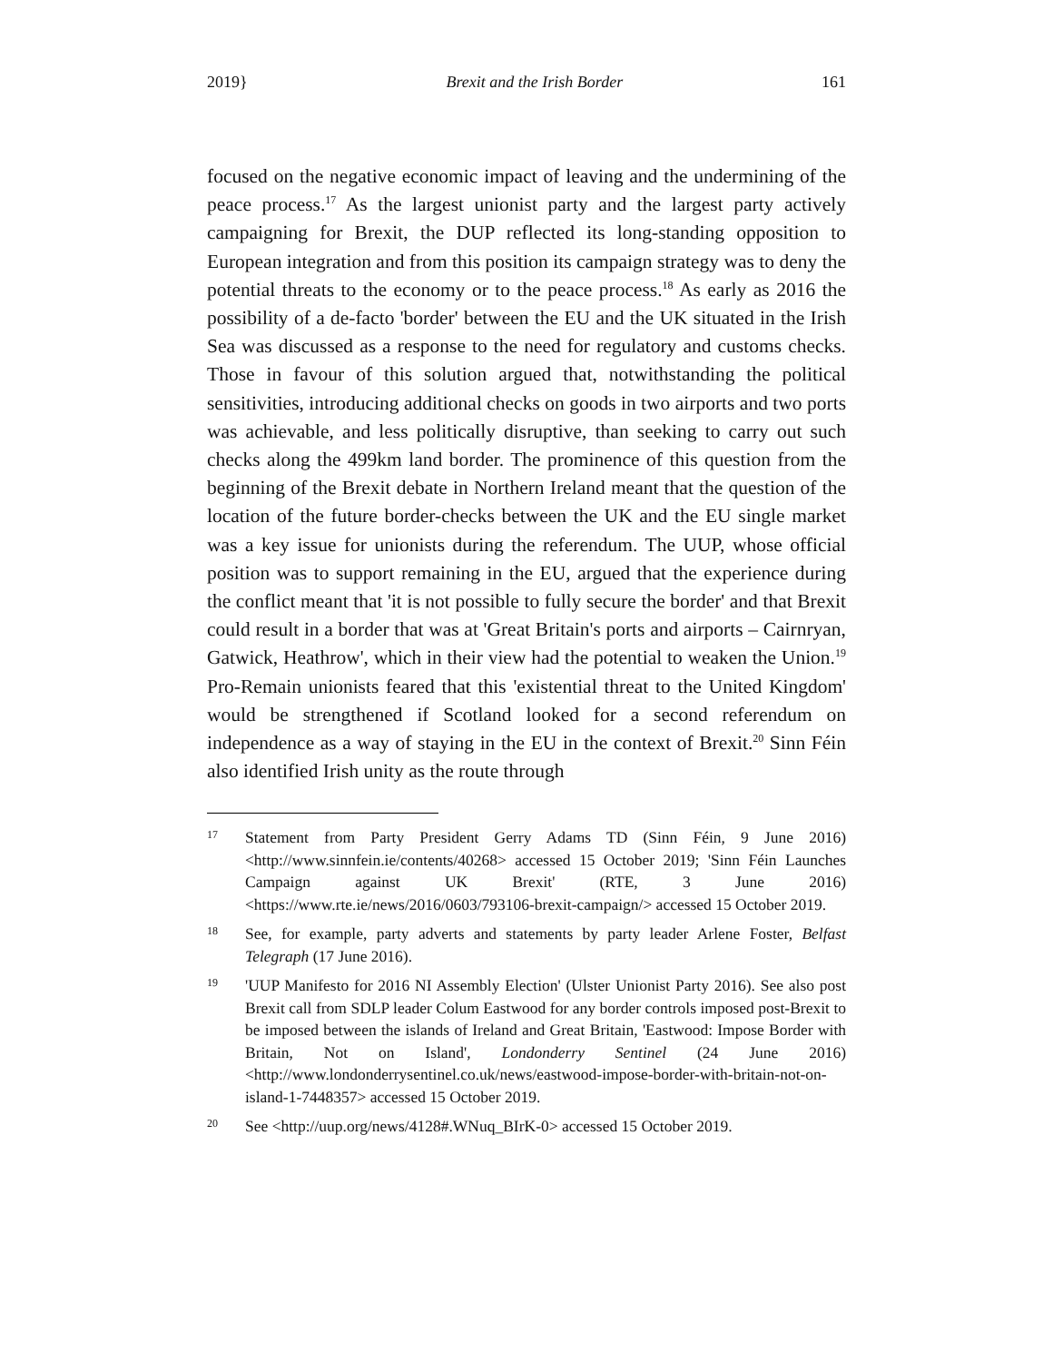2019} Brexit and the Irish Border 161
focused on the negative economic impact of leaving and the undermining of the peace process.<sup>17</sup> As the largest unionist party and the largest party actively campaigning for Brexit, the DUP reflected its long-standing opposition to European integration and from this position its campaign strategy was to deny the potential threats to the economy or to the peace process.<sup>18</sup> As early as 2016 the possibility of a de-facto 'border' between the EU and the UK situated in the Irish Sea was discussed as a response to the need for regulatory and customs checks. Those in favour of this solution argued that, notwithstanding the political sensitivities, introducing additional checks on goods in two airports and two ports was achievable, and less politically disruptive, than seeking to carry out such checks along the 499km land border. The prominence of this question from the beginning of the Brexit debate in Northern Ireland meant that the question of the location of the future border-checks between the UK and the EU single market was a key issue for unionists during the referendum. The UUP, whose official position was to support remaining in the EU, argued that the experience during the conflict meant that 'it is not possible to fully secure the border' and that Brexit could result in a border that was at 'Great Britain's ports and airports – Cairnryan, Gatwick, Heathrow', which in their view had the potential to weaken the Union.<sup>19</sup> Pro-Remain unionists feared that this 'existential threat to the United Kingdom' would be strengthened if Scotland looked for a second referendum on independence as a way of staying in the EU in the context of Brexit.<sup>20</sup> Sinn Féin also identified Irish unity as the route through
17 Statement from Party President Gerry Adams TD (Sinn Féin, 9 June 2016) <http://www.sinnfein.ie/contents/40268> accessed 15 October 2019; 'Sinn Féin Launches Campaign against UK Brexit' (RTE, 3 June 2016) <https://www.rte.ie/news/2016/0603/793106-brexit-campaign/> accessed 15 October 2019.
18 See, for example, party adverts and statements by party leader Arlene Foster, Belfast Telegraph (17 June 2016).
19 'UUP Manifesto for 2016 NI Assembly Election' (Ulster Unionist Party 2016). See also post Brexit call from SDLP leader Colum Eastwood for any border controls imposed post-Brexit to be imposed between the islands of Ireland and Great Britain, 'Eastwood: Impose Border with Britain, Not on Island', Londonderry Sentinel (24 June 2016) <http://www.londonderrysentinel.co.uk/news/eastwood-impose-border-with-britain-not-on-island-1-7448357> accessed 15 October 2019.
20 See <http://uup.org/news/4128#.WNuq_BIrK-0> accessed 15 October 2019.